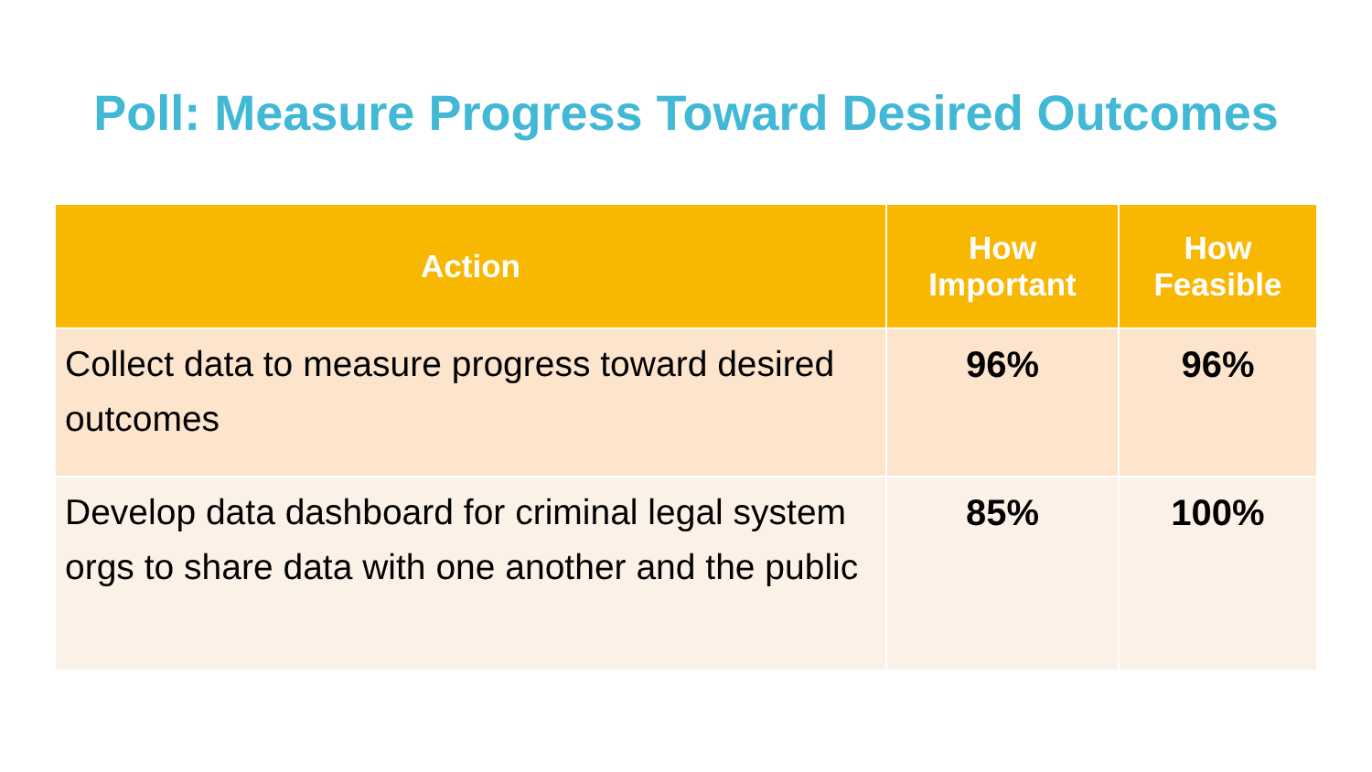Poll: Measure Progress Toward Desired Outcomes
| Action | How Important | How Feasible |
| --- | --- | --- |
| Collect data to measure progress toward desired outcomes | 96% | 96% |
| Develop data dashboard for criminal legal system orgs to share data with one another and the public | 85% | 100% |